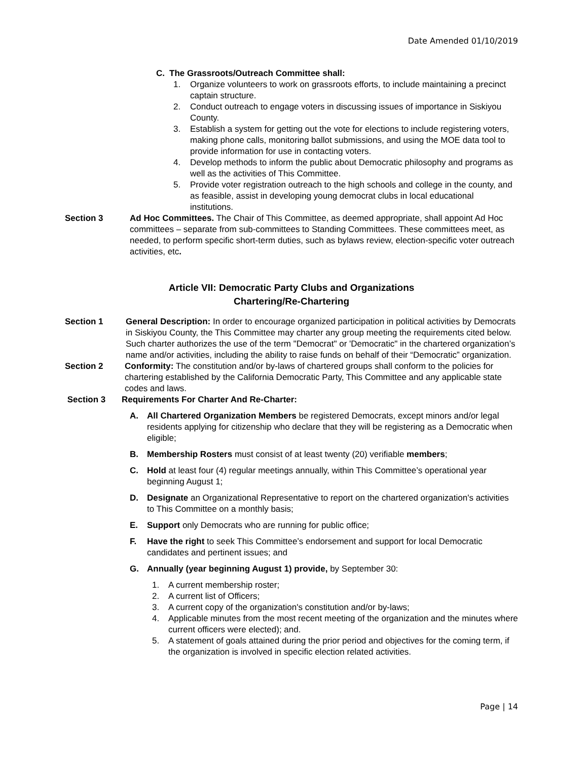Date Amended 01/10/2019
C. The Grassroots/Outreach Committee shall:
1. Organize volunteers to work on grassroots efforts, to include maintaining a precinct captain structure.
2. Conduct outreach to engage voters in discussing issues of importance in Siskiyou County.
3. Establish a system for getting out the vote for elections to include registering voters, making phone calls, monitoring ballot submissions, and using the MOE data tool to provide information for use in contacting voters.
4. Develop methods to inform the public about Democratic philosophy and programs as well as the activities of This Committee.
5. Provide voter registration outreach to the high schools and college in the county, and as feasible, assist in developing young democrat clubs in local educational institutions.
Section 3 Ad Hoc Committees. The Chair of This Committee, as deemed appropriate, shall appoint Ad Hoc committees – separate from sub-committees to Standing Committees. These committees meet, as needed, to perform specific short-term duties, such as bylaws review, election-specific voter outreach activities, etc.
Article VII: Democratic Party Clubs and Organizations
Chartering/Re-Chartering
Section 1 General Description: In order to encourage organized participation in political activities by Democrats in Siskiyou County, the This Committee may charter any group meeting the requirements cited below. Such charter authorizes the use of the term "Democrat" or 'Democratic" in the chartered organization’s name and/or activities, including the ability to raise funds on behalf of their “Democratic” organization.
Section 2 Conformity: The constitution and/or by-laws of chartered groups shall conform to the policies for chartering established by the California Democratic Party, This Committee and any applicable state codes and laws.
Section 3 Requirements For Charter And Re-Charter:
A. All Chartered Organization Members be registered Democrats, except minors and/or legal residents applying for citizenship who declare that they will be registering as a Democratic when eligible;
B. Membership Rosters must consist of at least twenty (20) verifiable members;
C. Hold at least four (4) regular meetings annually, within This Committee’s operational year beginning August 1;
D. Designate an Organizational Representative to report on the chartered organization's activities to This Committee on a monthly basis;
E. Support only Democrats who are running for public office;
F. Have the right to seek This Committee’s endorsement and support for local Democratic candidates and pertinent issues; and
G. Annually (year beginning August 1) provide, by September 30:
1. A current membership roster;
2. A current list of Officers;
3. A current copy of the organization's constitution and/or by-laws;
4. Applicable minutes from the most recent meeting of the organization and the minutes where current officers were elected); and.
5. A statement of goals attained during the prior period and objectives for the coming term, if the organization is involved in specific election related activities.
Page | 14